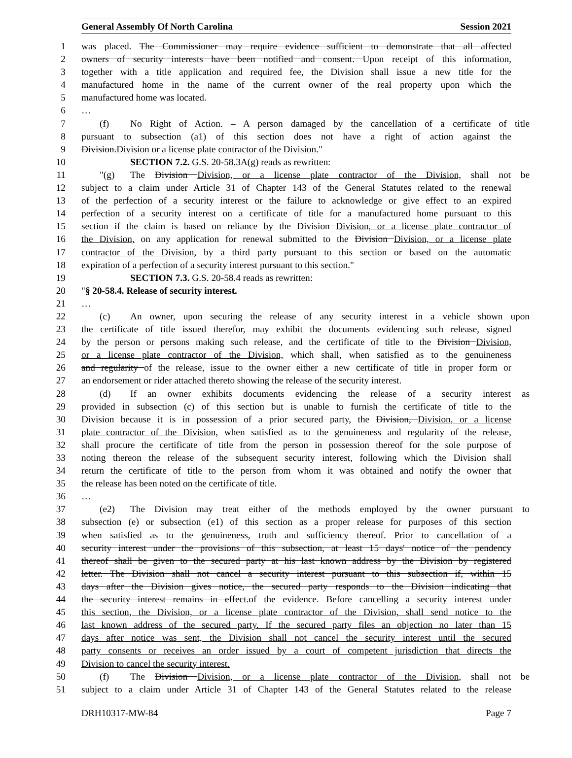General Assembly Of North Carolina Session 2021
1 was placed. The Commissioner may require evidence sufficient to demonstrate that all affected
2 owners of security interests have been notified and consent. Upon receipt of this information,
3 together with a title application and required fee, the Division shall issue a new title for the
4 manufactured home in the name of the current owner of the real property upon which the
5 manufactured home was located.
6 …
7 (f) No Right of Action. – A person damaged by the cancellation of a certificate of title
8 pursuant to subsection (a1) of this section does not have a right of action against the
9 Division.Division or a license plate contractor of the Division."
10 SECTION 7.2. G.S. 20-58.3A(g) reads as rewritten:
11 "(g) The Division Division, or a license plate contractor of the Division, shall not be
12 subject to a claim under Article 31 of Chapter 143 of the General Statutes related to the renewal
13 of the perfection of a security interest or the failure to acknowledge or give effect to an expired
14 perfection of a security interest on a certificate of title for a manufactured home pursuant to this
15 section if the claim is based on reliance by the Division Division, or a license plate contractor of
16 the Division, on any application for renewal submitted to the Division Division, or a license plate
17 contractor of the Division, by a third party pursuant to this section or based on the automatic
18 expiration of a perfection of a security interest pursuant to this section."
19 SECTION 7.3. G.S. 20-58.4 reads as rewritten:
20 "§ 20-58.4. Release of security interest.
21 …
22 (c) An owner, upon securing the release of any security interest in a vehicle shown upon
23 the certificate of title issued therefor, may exhibit the documents evidencing such release, signed
24 by the person or persons making such release, and the certificate of title to the Division Division,
25 or a license plate contractor of the Division, which shall, when satisfied as to the genuineness
26 and regularity of the release, issue to the owner either a new certificate of title in proper form or
27 an endorsement or rider attached thereto showing the release of the security interest.
28 (d) If an owner exhibits documents evidencing the release of a security interest as
29 provided in subsection (c) of this section but is unable to furnish the certificate of title to the
30 Division because it is in possession of a prior secured party, the Division, Division, or a license
31 plate contractor of the Division, when satisfied as to the genuineness and regularity of the release,
32 shall procure the certificate of title from the person in possession thereof for the sole purpose of
33 noting thereon the release of the subsequent security interest, following which the Division shall
34 return the certificate of title to the person from whom it was obtained and notify the owner that
35 the release has been noted on the certificate of title.
36 …
37 (e2) The Division may treat either of the methods employed by the owner pursuant to
38 subsection (e) or subsection (e1) of this section as a proper release for purposes of this section
39 when satisfied as to the genuineness, truth and sufficiency thereof. Prior to cancellation of a
40 security interest under the provisions of this subsection, at least 15 days' notice of the pendency
41 thereof shall be given to the secured party at his last known address by the Division by registered
42 letter. The Division shall not cancel a security interest pursuant to this subsection if, within 15
43 days after the Division gives notice, the secured party responds to the Division indicating that
44 the security interest remains in effect.of the evidence. Before cancelling a security interest under
45 this section, the Division, or a license plate contractor of the Division, shall send notice to the
46 last known address of the secured party. If the secured party files an objection no later than 15
47 days after notice was sent, the Division shall not cancel the security interest until the secured
48 party consents or receives an order issued by a court of competent jurisdiction that directs the
49 Division to cancel the security interest.
50 (f) The Division Division, or a license plate contractor of the Division, shall not be
51 subject to a claim under Article 31 of Chapter 143 of the General Statutes related to the release
DRH10317-MW-84 Page 7